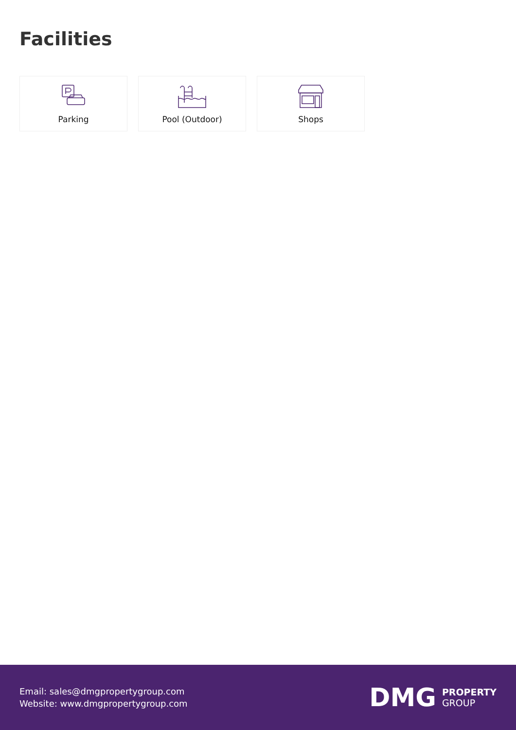Facilities
Parking Pool (Outdoor) Shops
Email: sales@dmgpropertygroup.com
Website: www.dmgpropertygroup.com
DMG PROPERTY
GROUP